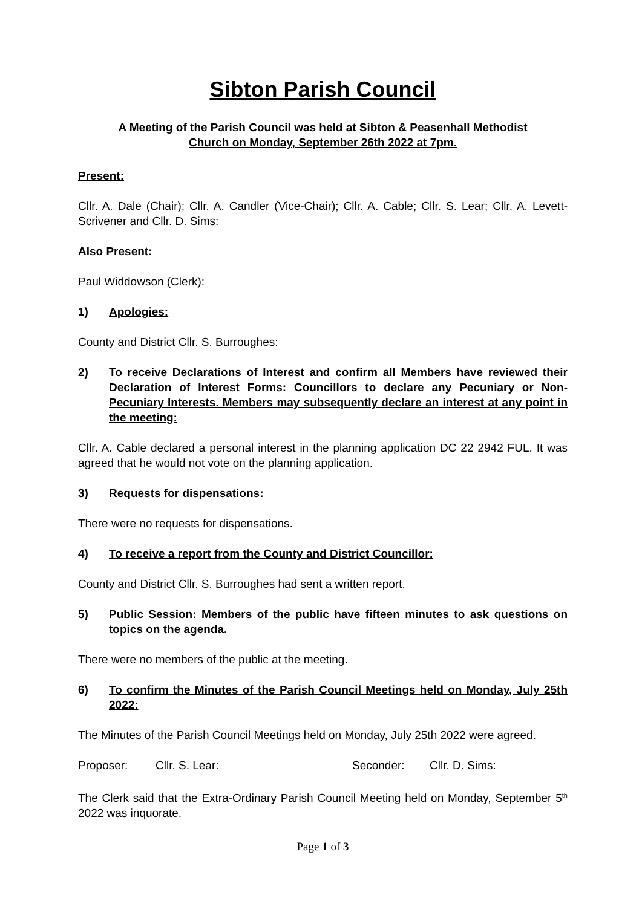Sibton Parish Council
A Meeting of the Parish Council was held at Sibton & Peasenhall Methodist
Church on Monday, September 26th 2022 at 7pm.
Present:
Cllr. A. Dale (Chair); Cllr. A. Candler (Vice-Chair); Cllr. A. Cable; Cllr. S. Lear; Cllr. A. Levett-Scrivener and Cllr. D. Sims:
Also Present:
Paul Widdowson (Clerk):
1) Apologies:
County and District Cllr. S. Burroughes:
2) To receive Declarations of Interest and confirm all Members have reviewed their Declaration of Interest Forms: Councillors to declare any Pecuniary or Non-Pecuniary Interests. Members may subsequently declare an interest at any point in the meeting:
Cllr. A. Cable declared a personal interest in the planning application DC 22 2942 FUL. It was agreed that he would not vote on the planning application.
3) Requests for dispensations:
There were no requests for dispensations.
4) To receive a report from the County and District Councillor:
County and District Cllr. S. Burroughes had sent a written report.
5) Public Session: Members of the public have fifteen minutes to ask questions on topics on the agenda.
There were no members of the public at the meeting.
6) To confirm the Minutes of the Parish Council Meetings held on Monday, July 25th 2022:
The Minutes of the Parish Council Meetings held on Monday, July 25th 2022 were agreed.
Proposer: Cllr. S. Lear: Seconder: Cllr. D. Sims:
The Clerk said that the Extra-Ordinary Parish Council Meeting held on Monday, September 5<sup>th</sup> 2022 was inquorate.
Page 1 of 3